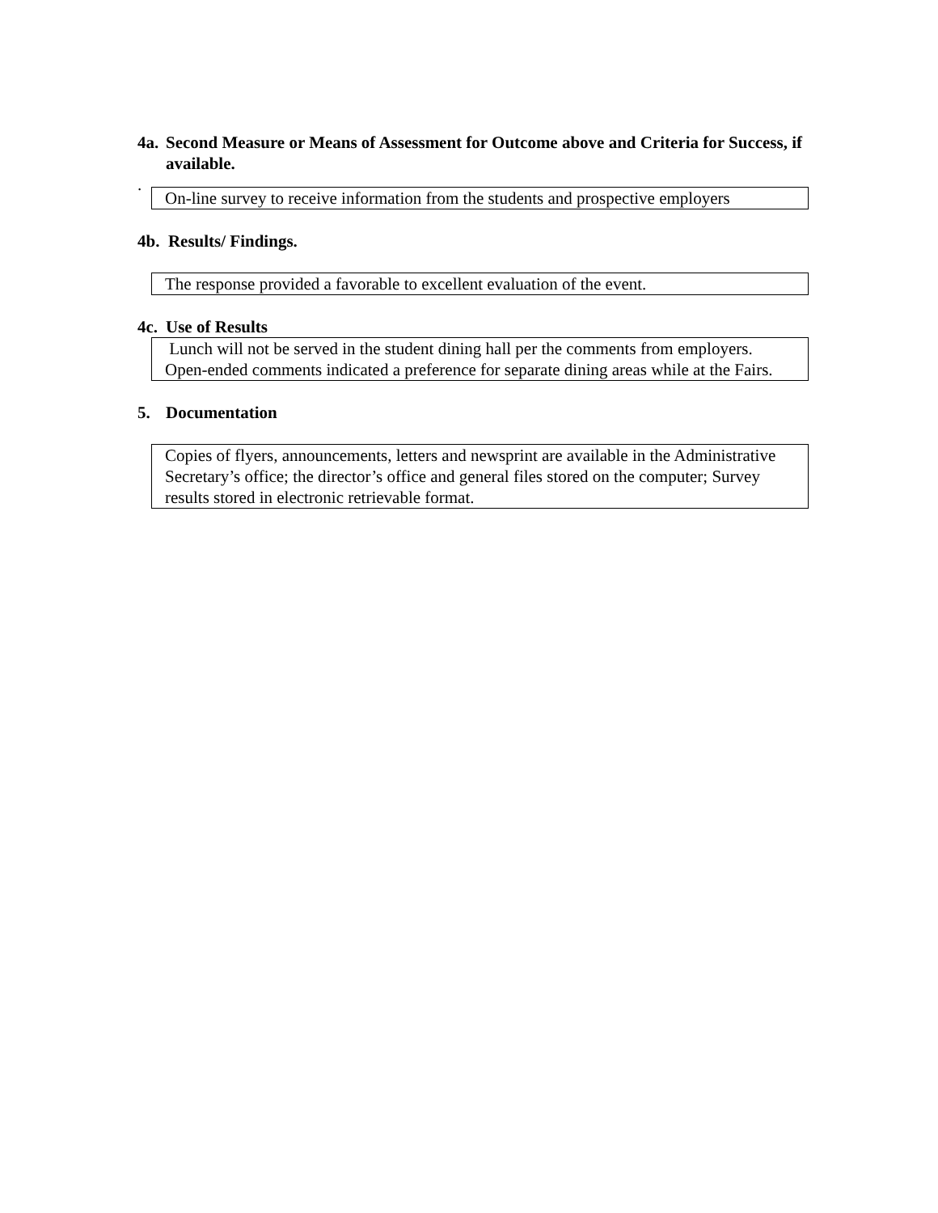4a. Second Measure or Means of Assessment for Outcome above and Criteria for Success, if available.
.
On-line survey to receive information from the students and prospective employers
4b. Results/ Findings.
The response provided a favorable to excellent evaluation of the event.
4c. Use of Results
Lunch will not be served in the student dining hall per the comments from employers. Open-ended comments indicated a preference for separate dining areas while at the Fairs.
5. Documentation
Copies of flyers, announcements, letters and newsprint are available in the Administrative Secretary’s office; the director’s office and general files stored on the computer; Survey results stored in electronic retrievable format.